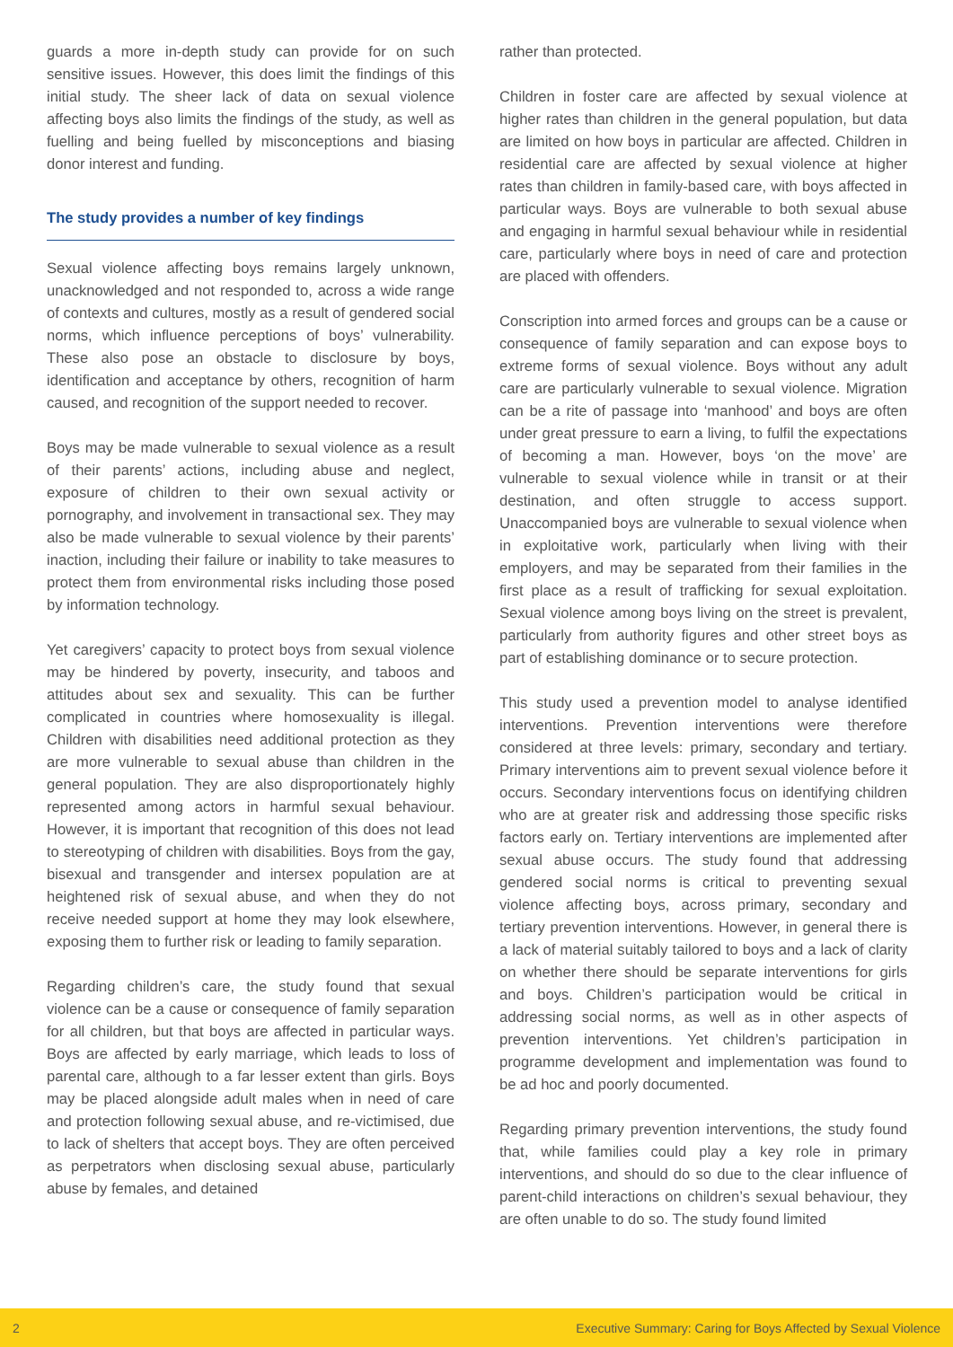guards a more in-depth study can provide for on such sensitive issues. However, this does limit the findings of this initial study. The sheer lack of data on sexual violence affecting boys also limits the findings of the study, as well as fuelling and being fuelled by misconceptions and biasing donor interest and funding.
The study provides a number of key findings
Sexual violence affecting boys remains largely unknown, unacknowledged and not responded to, across a wide range of contexts and cultures, mostly as a result of gendered social norms, which influence perceptions of boys’ vulnerability. These also pose an obstacle to disclosure by boys, identification and acceptance by others, recognition of harm caused, and recognition of the support needed to recover.
Boys may be made vulnerable to sexual violence as a result of their parents’ actions, including abuse and neglect, exposure of children to their own sexual activity or pornography, and involvement in transactional sex. They may also be made vulnerable to sexual violence by their parents’ inaction, including their failure or inability to take measures to protect them from environmental risks including those posed by information technology.
Yet caregivers’ capacity to protect boys from sexual violence may be hindered by poverty, insecurity, and taboos and attitudes about sex and sexuality. This can be further complicated in countries where homosexuality is illegal. Children with disabilities need additional protection as they are more vulnerable to sexual abuse than children in the general population. They are also disproportionately highly represented among actors in harmful sexual behaviour. However, it is important that recognition of this does not lead to stereotyping of children with disabilities. Boys from the gay, bisexual and transgender and intersex population are at heightened risk of sexual abuse, and when they do not receive needed support at home they may look elsewhere, exposing them to further risk or leading to family separation.
Regarding children’s care, the study found that sexual violence can be a cause or consequence of family separation for all children, but that boys are affected in particular ways. Boys are affected by early marriage, which leads to loss of parental care, although to a far lesser extent than girls. Boys may be placed alongside adult males when in need of care and protection following sexual abuse, and re-victimised, due to lack of shelters that accept boys. They are often perceived as perpetrators when disclosing sexual abuse, particularly abuse by females, and detained
rather than protected.
Children in foster care are affected by sexual violence at higher rates than children in the general population, but data are limited on how boys in particular are affected. Children in residential care are affected by sexual violence at higher rates than children in family-based care, with boys affected in particular ways. Boys are vulnerable to both sexual abuse and engaging in harmful sexual behaviour while in residential care, particularly where boys in need of care and protection are placed with offenders.
Conscription into armed forces and groups can be a cause or consequence of family separation and can expose boys to extreme forms of sexual violence. Boys without any adult care are particularly vulnerable to sexual violence. Migration can be a rite of passage into ‘manhood’ and boys are often under great pressure to earn a living, to fulfil the expectations of becoming a man. However, boys ‘on the move’ are vulnerable to sexual violence while in transit or at their destination, and often struggle to access support. Unaccompanied boys are vulnerable to sexual violence when in exploitative work, particularly when living with their employers, and may be separated from their families in the first place as a result of trafficking for sexual exploitation. Sexual violence among boys living on the street is prevalent, particularly from authority figures and other street boys as part of establishing dominance or to secure protection.
This study used a prevention model to analyse identified interventions. Prevention interventions were therefore considered at three levels: primary, secondary and tertiary. Primary interventions aim to prevent sexual violence before it occurs. Secondary interventions focus on identifying children who are at greater risk and addressing those specific risks factors early on. Tertiary interventions are implemented after sexual abuse occurs. The study found that addressing gendered social norms is critical to preventing sexual violence affecting boys, across primary, secondary and tertiary prevention interventions. However, in general there is a lack of material suitably tailored to boys and a lack of clarity on whether there should be separate interventions for girls and boys. Children’s participation would be critical in addressing social norms, as well as in other aspects of prevention interventions. Yet children’s participation in programme development and implementation was found to be ad hoc and poorly documented.
Regarding primary prevention interventions, the study found that, while families could play a key role in primary interventions, and should do so due to the clear influence of parent-child interactions on children’s sexual behaviour, they are often unable to do so. The study found limited
2 Executive Summary: Caring for Boys Affected by Sexual Violence